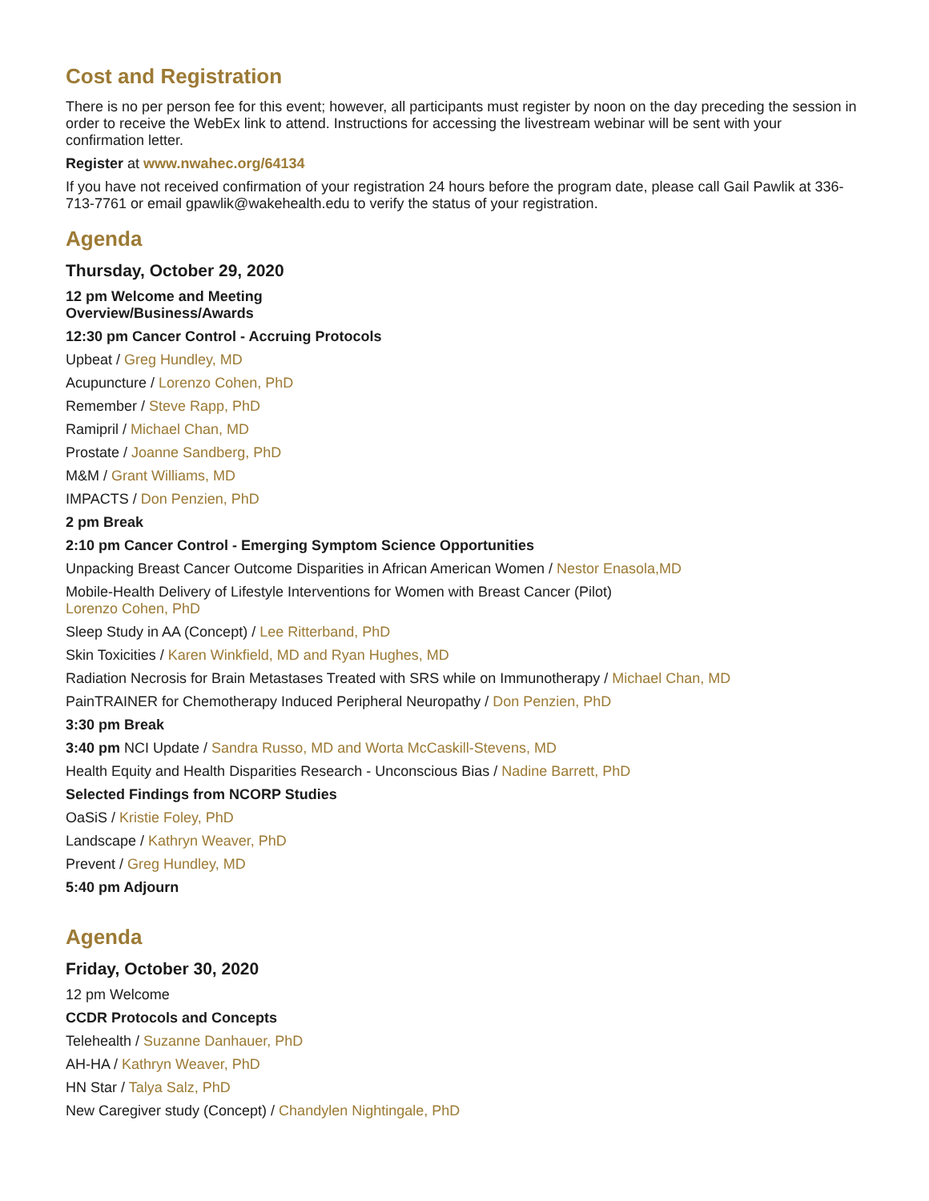Cost and Registration
There is no per person fee for this event; however, all participants must register by noon on the day preceding the session in order to receive the WebEx link to attend. Instructions for accessing the livestream webinar will be sent with your confirmation letter.
Register at www.nwahec.org/64134
If you have not received confirmation of your registration 24 hours before the program date, please call Gail Pawlik at 336-713-7761 or email gpawlik@wakehealth.edu to verify the status of your registration.
Agenda
Thursday, October 29, 2020
12 pm Welcome and Meeting
Overview/Business/Awards
12:30 pm Cancer Control - Accruing Protocols
Upbeat / Greg Hundley, MD
Acupuncture / Lorenzo Cohen, PhD
Remember / Steve Rapp, PhD
Ramipril / Michael Chan, MD
Prostate / Joanne Sandberg, PhD
M&M / Grant Williams, MD
IMPACTS / Don Penzien, PhD
2 pm Break
2:10 pm Cancer Control - Emerging Symptom Science Opportunities
Unpacking Breast Cancer Outcome Disparities in African American Women / Nestor Enasola,MD
Mobile-Health Delivery of Lifestyle Interventions for Women with Breast Cancer (Pilot)
Lorenzo Cohen, PhD
Sleep Study in AA (Concept) / Lee Ritterband, PhD
Skin Toxicities / Karen Winkfield, MD and Ryan Hughes, MD
Radiation Necrosis for Brain Metastases Treated with SRS while on Immunotherapy / Michael Chan, MD
PainTRAINER for Chemotherapy Induced Peripheral Neuropathy / Don Penzien, PhD
3:30 pm Break
3:40 pm NCI Update / Sandra Russo, MD and Worta McCaskill-Stevens, MD
Health Equity and Health Disparities Research - Unconscious Bias / Nadine Barrett, PhD
Selected Findings from NCORP Studies
OaSiS / Kristie Foley, PhD
Landscape / Kathryn Weaver, PhD
Prevent / Greg Hundley, MD
5:40 pm Adjourn
Agenda
Friday, October 30, 2020
12 pm Welcome
CCDR Protocols and Concepts
Telehealth / Suzanne Danhauer, PhD
AH-HA / Kathryn Weaver, PhD
HN Star / Talya Salz, PhD
New Caregiver study (Concept) / Chandylen Nightingale, PhD